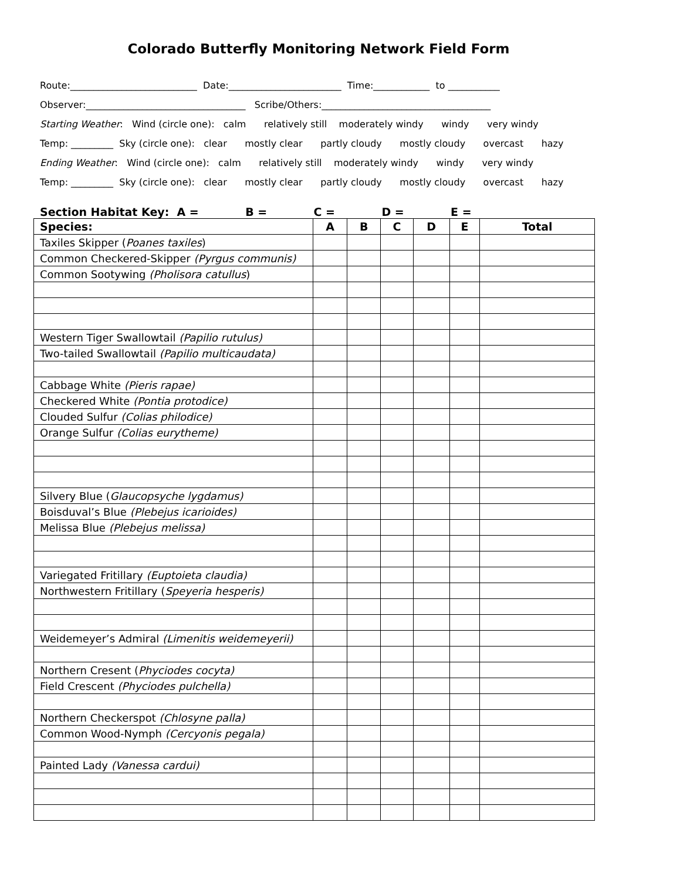Colorado Butterfly Monitoring Network Field Form
Route:___________________________ Date:________________________ Time:____________ to ___________
Observer:__________________________________ Scribe/Others:____________________________________
Starting Weather: Wind (circle one): calm relatively still moderately windy windy very windy
Temp: _________ Sky (circle one): clear mostly clear partly cloudy mostly cloudy overcast hazy
Ending Weather: Wind (circle one): calm relatively still moderately windy windy very windy
Temp: _________ Sky (circle one): clear mostly clear partly cloudy mostly cloudy overcast hazy
Section Habitat Key: A = B = C = D = E =
| Species: | A | B | C | D | E | Total |
| --- | --- | --- | --- | --- | --- | --- |
| Taxiles Skipper ( Poanes taxiles ) | | | | | | |
| Common Checkered-Skipper (Pyrgus communis) | | | | | | |
| Common Sootywing (Pholisora catullus ) | | | | | | |
| Western Tiger Swallowtail (Papilio rutulus) | | | | | | |
| Two-tailed Swallowtail (Papilio multicaudata) | | | | | | |
| Cabbage White (Pieris rapae) | | | | | | |
| Checkered White (Pontia protodice) | | | | | | |
| Clouded Sulfur (Colias philodice) | | | | | | |
| Orange Sulfur (Colias eurytheme) | | | | | | |
| Silvery Blue ( Glaucopsyche lygdamus) | | | | | | |
| Boisduval’s Blue (Plebejus icarioides) | | | | | | |
| Melissa Blue (Plebejus melissa) | | | | | | |
| Variegated Fritillary (Euptoieta claudia) | | | | | | |
| Northwestern Fritillary ( Speyeria hesperis) | | | | | | |
| Weidemeyer’s Admiral (Limenitis weidemeyerii) | | | | | | |
| Northern Cresent ( Phyciodes cocyta) | | | | | | |
| Field Crescent (Phyciodes pulchella) | | | | | | |
| Northern Checkerspot (Chlosyne palla) | | | | | | |
| Common Wood-Nymph (Cercyonis pegala) | | | | | | |
| Painted Lady (Vanessa cardui) | | | | | | |